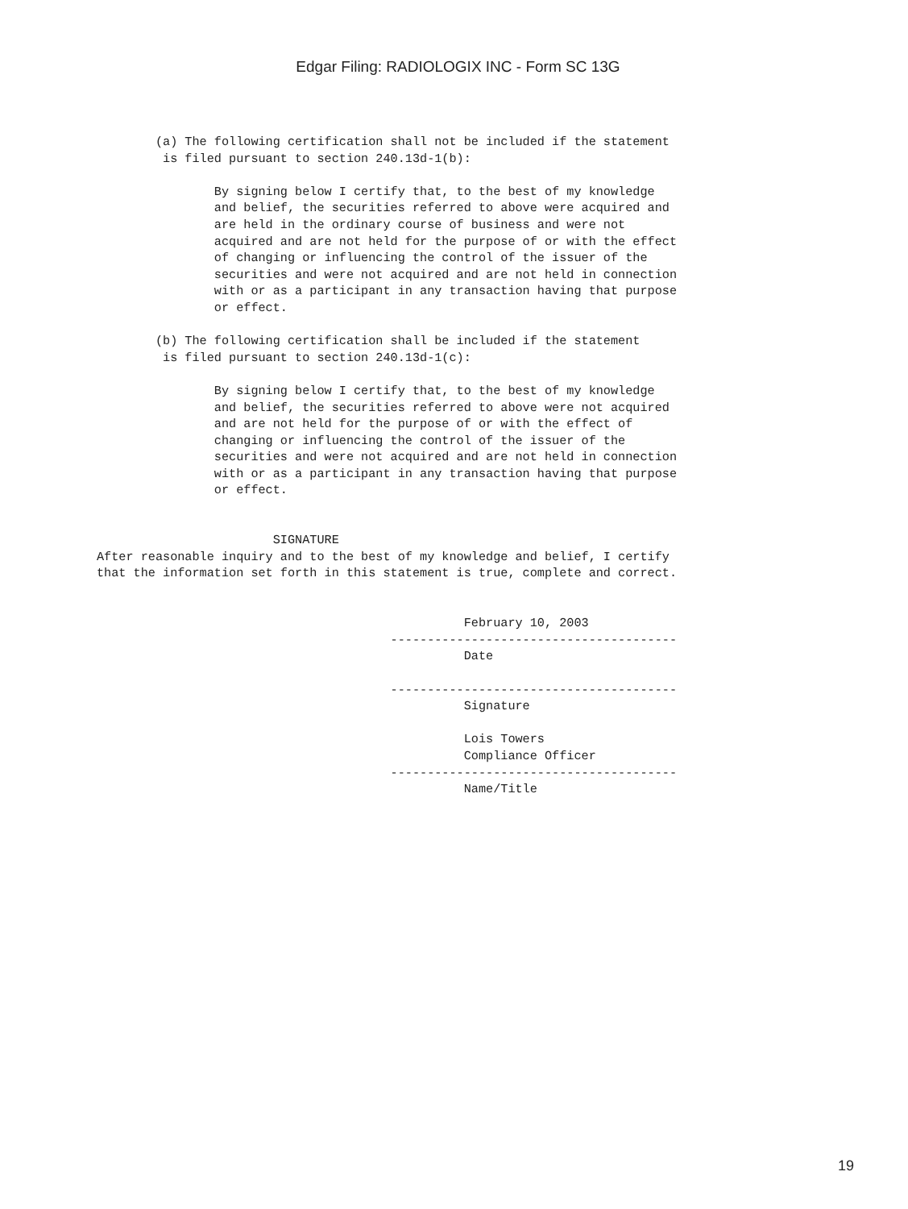Edgar Filing: RADIOLOGIX INC - Form SC 13G
        (a) The following certification shall not be included if the statement
         is filed pursuant to section 240.13d-1(b):

                By signing below I certify that, to the best of my knowledge
                and belief, the securities referred to above were acquired and
                are held in the ordinary course of business and were not
                acquired and are not held for the purpose of or with the effect
                of changing or influencing the control of the issuer of the
                securities and were not acquired and are not held in connection
                with or as a participant in any transaction having that purpose
                or effect.

        (b) The following certification shall be included if the statement
         is filed pursuant to section 240.13d-1(c):

                By signing below I certify that, to the best of my knowledge
                and belief, the securities referred to above were not acquired
                and are not held for the purpose of or with the effect of
                changing or influencing the control of the issuer of the
                securities and were not acquired and are not held in connection
                with or as a participant in any transaction having that purpose
                or effect.


                        SIGNATURE
After reasonable inquiry and to the best of my knowledge and belief, I certify
that the information set forth in this statement is true, complete and correct.


                                                  February 10, 2003
                                        ---------------------------------------
                                                  Date

                                        ---------------------------------------
                                                  Signature

                                                  Lois Towers
                                                  Compliance Officer
                                        ---------------------------------------
                                                  Name/Title
19